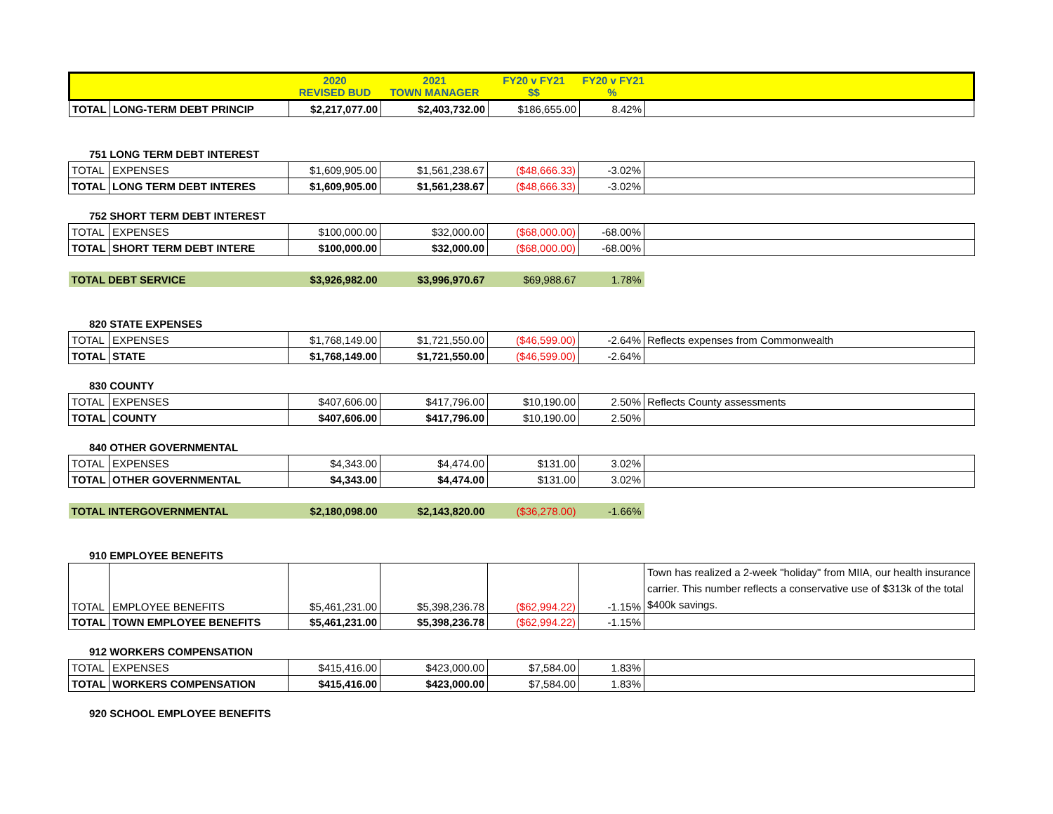| | | 2020 REVISED BUD | 2021 TOWN MANAGER | FY20 v FY21 $$ | FY20 v FY21 % | |
| TOTAL | LONG-TERM DEBT PRINCIP | $2,217,077.00 | $2,403,732.00 | $186,655.00 | 8.42% | |
751 LONG TERM DEBT INTEREST
| TOTAL | EXPENSES | $1,609,905.00 | $1,561,238.67 | ($48,666.33) | -3.02% | |
| TOTAL | LONG TERM DEBT INTERES | $1,609,905.00 | $1,561,238.67 | ($48,666.33) | -3.02% | |
752 SHORT TERM DEBT INTEREST
| TOTAL | EXPENSES | $100,000.00 | $32,000.00 | ($68,000.00) | -68.00% | |
| TOTAL | SHORT TERM DEBT INTERE | $100,000.00 | $32,000.00 | ($68,000.00) | -68.00% | |
| TOTAL DEBT SERVICE | | $3,926,982.00 | $3,996,970.67 | $69,988.67 | 1.78% | |
820 STATE EXPENSES
| TOTAL | EXPENSES | $1,768,149.00 | $1,721,550.00 | ($46,599.00) | -2.64% | Reflects expenses from Commonwealth |
| TOTAL | STATE | $1,768,149.00 | $1,721,550.00 | ($46,599.00) | -2.64% | |
830 COUNTY
| TOTAL | EXPENSES | $407,606.00 | $417,796.00 | $10,190.00 | 2.50% | Reflects County assessments |
| TOTAL | COUNTY | $407,606.00 | $417,796.00 | $10,190.00 | 2.50% | |
840 OTHER GOVERNMENTAL
| TOTAL | EXPENSES | $4,343.00 | $4,474.00 | $131.00 | 3.02% | |
| TOTAL | OTHER GOVERNMENTAL | $4,343.00 | $4,474.00 | $131.00 | 3.02% | |
| TOTAL INTERGOVERNMENTAL | | $2,180,098.00 | $2,143,820.00 | ($36,278.00) | -1.66% | |
910 EMPLOYEE BENEFITS
| TOTAL | EMPLOYEE BENEFITS | $5,461,231.00 | $5,398,236.78 | ($62,994.22) | -1.15% | Town has realized a 2-week "holiday" from MIIA, our health insurance carrier. This number reflects a conservative use of $313k of the total $400k savings. |
| TOTAL | TOWN EMPLOYEE BENEFITS | $5,461,231.00 | $5,398,236.78 | ($62,994.22) | -1.15% | |
912 WORKERS COMPENSATION
| TOTAL | EXPENSES | $415,416.00 | $423,000.00 | $7,584.00 | 1.83% | |
| TOTAL | WORKERS COMPENSATION | $415,416.00 | $423,000.00 | $7,584.00 | 1.83% | |
920 SCHOOL EMPLOYEE BENEFITS